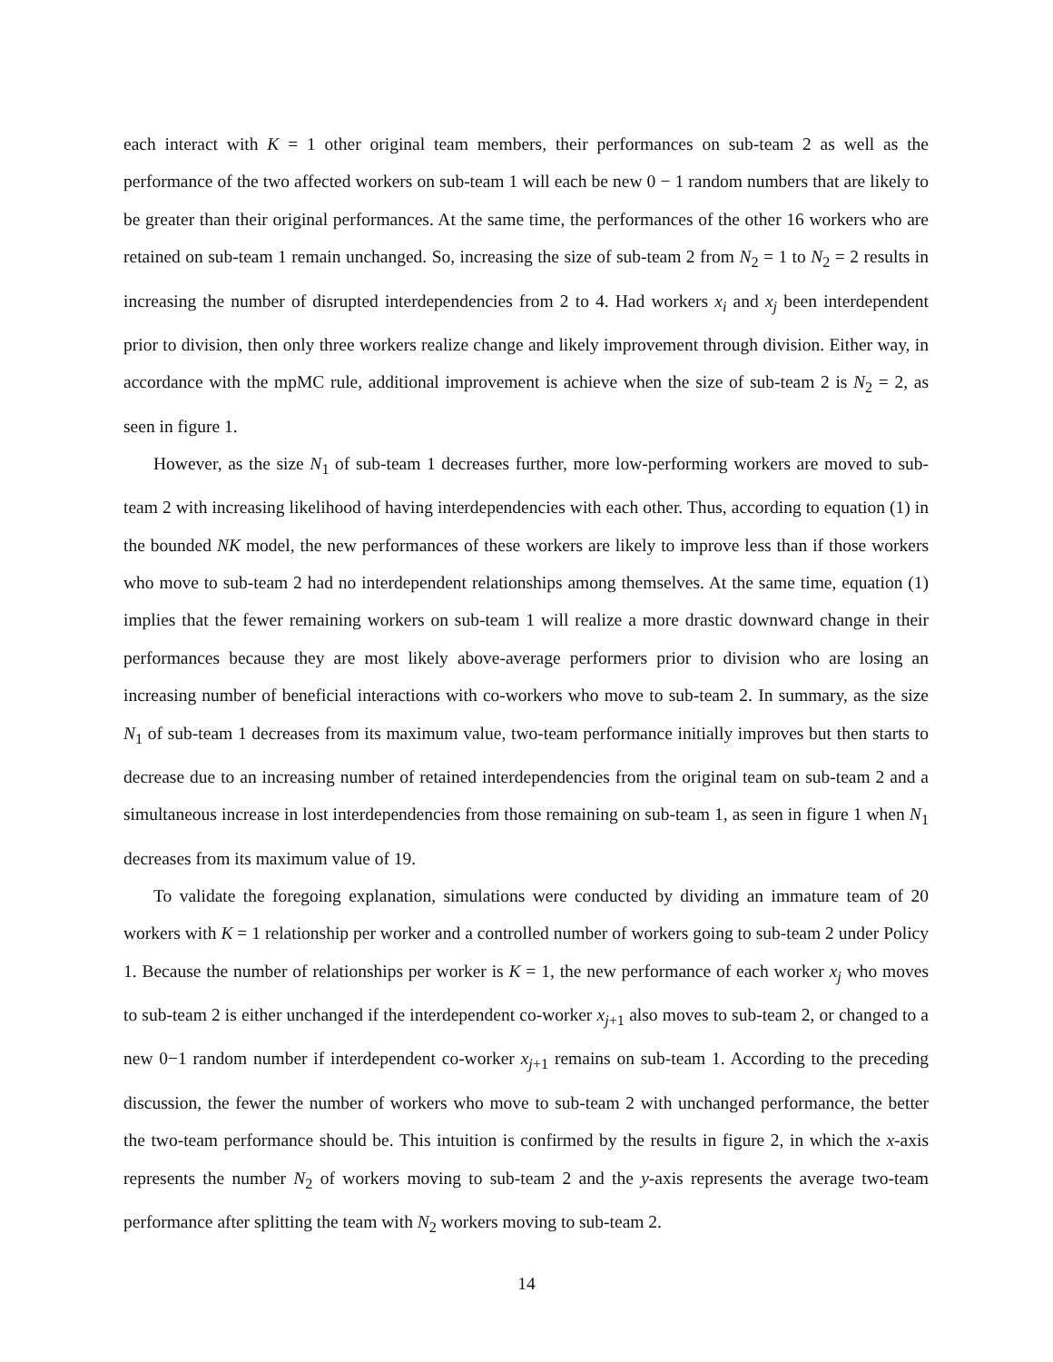each interact with K = 1 other original team members, their performances on sub-team 2 as well as the performance of the two affected workers on sub-team 1 will each be new 0 − 1 random numbers that are likely to be greater than their original performances. At the same time, the performances of the other 16 workers who are retained on sub-team 1 remain unchanged. So, increasing the size of sub-team 2 from N<sub>2</sub> = 1 to N<sub>2</sub> = 2 results in increasing the number of disrupted interdependencies from 2 to 4. Had workers x<sub>i</sub> and x<sub>j</sub> been interdependent prior to division, then only three workers realize change and likely improvement through division. Either way, in accordance with the mpMC rule, additional improvement is achieve when the size of sub-team 2 is N<sub>2</sub> = 2, as seen in figure 1.
However, as the size N<sub>1</sub> of sub-team 1 decreases further, more low-performing workers are moved to sub-team 2 with increasing likelihood of having interdependencies with each other. Thus, according to equation (1) in the bounded NK model, the new performances of these workers are likely to improve less than if those workers who move to sub-team 2 had no interdependent relationships among themselves. At the same time, equation (1) implies that the fewer remaining workers on sub-team 1 will realize a more drastic downward change in their performances because they are most likely above-average performers prior to division who are losing an increasing number of beneficial interactions with co-workers who move to sub-team 2. In summary, as the size N<sub>1</sub> of sub-team 1 decreases from its maximum value, two-team performance initially improves but then starts to decrease due to an increasing number of retained interdependencies from the original team on sub-team 2 and a simultaneous increase in lost interdependencies from those remaining on sub-team 1, as seen in figure 1 when N<sub>1</sub> decreases from its maximum value of 19.
To validate the foregoing explanation, simulations were conducted by dividing an immature team of 20 workers with K = 1 relationship per worker and a controlled number of workers going to sub-team 2 under Policy 1. Because the number of relationships per worker is K = 1, the new performance of each worker x<sub>j</sub> who moves to sub-team 2 is either unchanged if the interdependent co-worker x<sub>j+1</sub> also moves to sub-team 2, or changed to a new 0−1 random number if interdependent co-worker x<sub>j+1</sub> remains on sub-team 1. According to the preceding discussion, the fewer the number of workers who move to sub-team 2 with unchanged performance, the better the two-team performance should be. This intuition is confirmed by the results in figure 2, in which the x-axis represents the number N<sub>2</sub> of workers moving to sub-team 2 and the y-axis represents the average two-team performance after splitting the team with N<sub>2</sub> workers moving to sub-team 2.
14